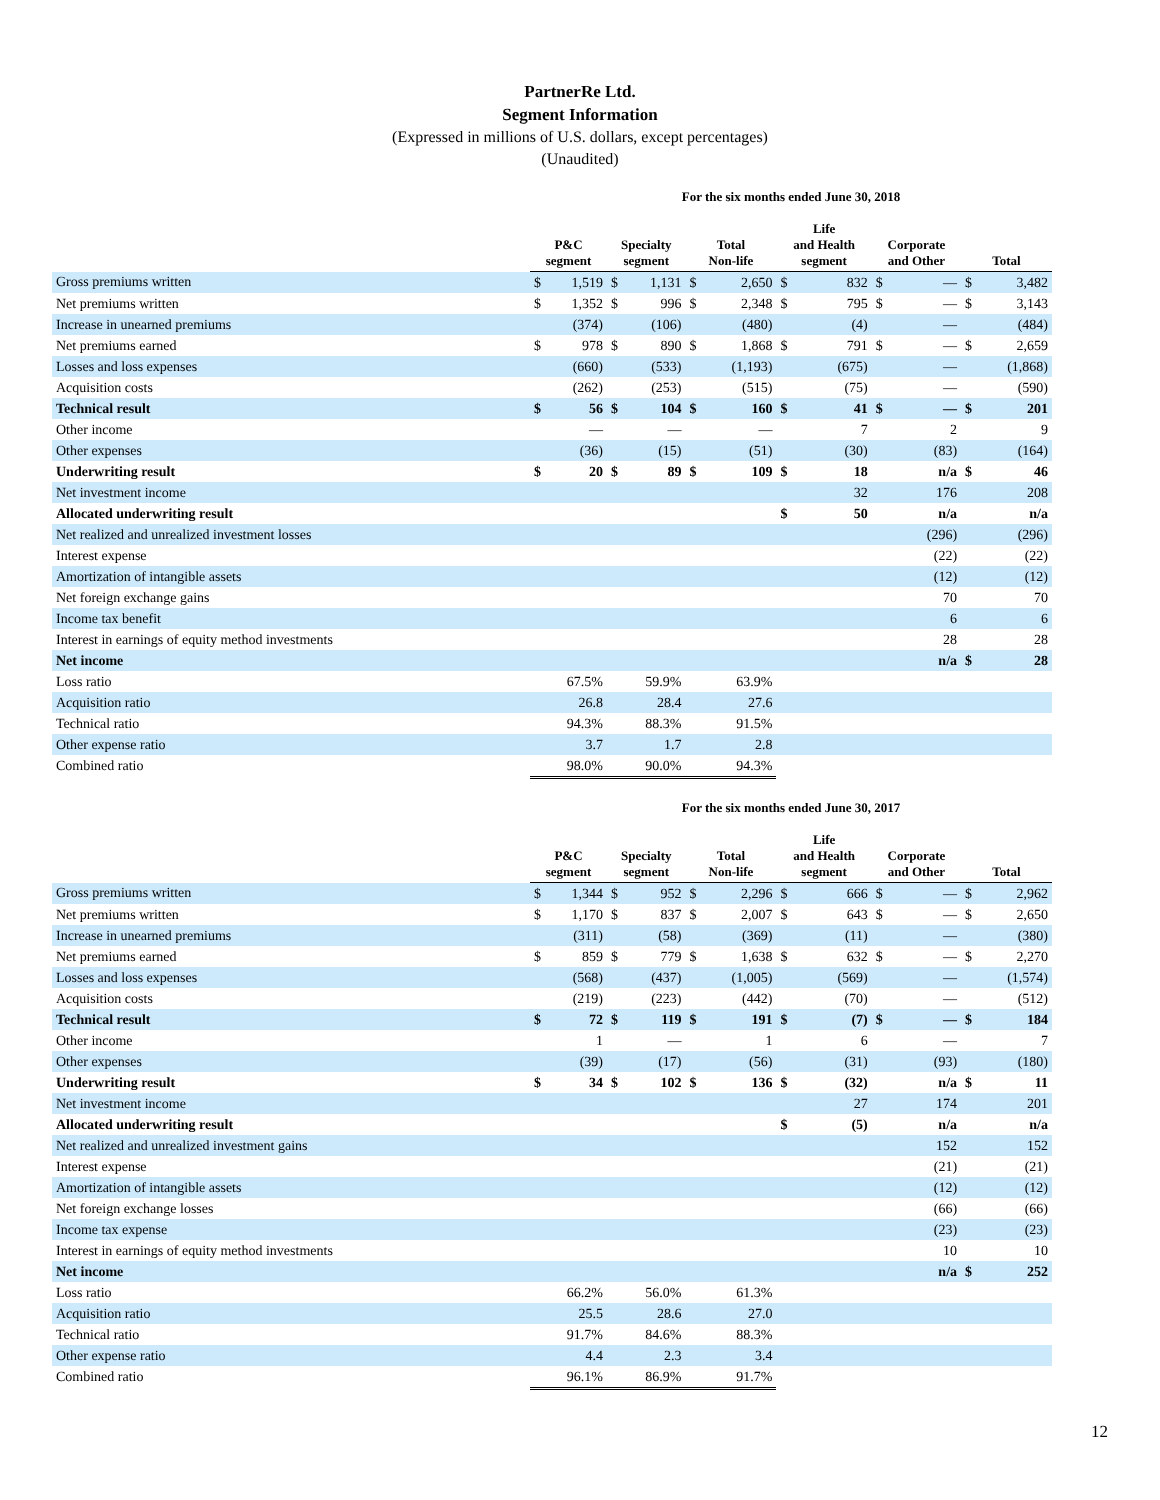PartnerRe Ltd.
Segment Information
(Expressed in millions of U.S. dollars, except percentages)
(Unaudited)
| | For the six months ended June 30, 2018 | | | | | | | | | | | |
| | P&C segment | | Specialty segment | | Total Non-life | | Life and Health segment | | Corporate and Other | | Total | |
| Gross premiums written | $ | 1,519 | $ | 1,131 | $ | 2,650 | $ | 832 | $ | — | $ | 3,482 |
| Net premiums written | $ | 1,352 | $ | 996 | $ | 2,348 | $ | 795 | $ | — | $ | 3,143 |
| Increase in unearned premiums | | (374) | | (106) | | (480) | | (4) | | — | | (484) |
| Net premiums earned | $ | 978 | $ | 890 | $ | 1,868 | $ | 791 | $ | — | $ | 2,659 |
| Losses and loss expenses | | (660) | | (533) | | (1,193) | | (675) | | — | | (1,868) |
| Acquisition costs | | (262) | | (253) | | (515) | | (75) | | — | | (590) |
| Technical result | $ | 56 | $ | 104 | $ | 160 | $ | 41 | $ | — | $ | 201 |
| Other income | | — | | — | | — | | 7 | | 2 | | 9 |
| Other expenses | | (36) | | (15) | | (51) | | (30) | | (83) | | (164) |
| Underwriting result | $ | 20 | $ | 89 | $ | 109 | $ | 18 | | n/a | $ | 46 |
| Net investment income | | | | | | | | 32 | | 176 | | 208 |
| Allocated underwriting result | | | | | | | $ | 50 | | n/a | | n/a |
| Net realized and unrealized investment losses | | | | | | | | | | (296) | | (296) |
| Interest expense | | | | | | | | | | (22) | | (22) |
| Amortization of intangible assets | | | | | | | | | | (12) | | (12) |
| Net foreign exchange gains | | | | | | | | | | 70 | | 70 |
| Income tax benefit | | | | | | | | | | 6 | | 6 |
| Interest in earnings of equity method investments | | | | | | | | | | 28 | | 28 |
| Net income | | | | | | | | | | n/a | $ | 28 |
| Loss ratio | 67.5% | | 59.9% | | 63.9% | | | | | | | |
| Acquisition ratio | 26.8 | | 28.4 | | 27.6 | | | | | | | |
| Technical ratio | 94.3% | | 88.3% | | 91.5% | | | | | | | |
| Other expense ratio | 3.7 | | 1.7 | | 2.8 | | | | | | | |
| Combined ratio | 98.0% | | 90.0% | | 94.3% | | | | | | | |
| | For the six months ended June 30, 2017 | | | | | | | | | | | |
| | P&C segment | | Specialty segment | | Total Non-life | | Life and Health segment | | Corporate and Other | | Total | |
| Gross premiums written | $ | 1,344 | $ | 952 | $ | 2,296 | $ | 666 | $ | — | $ | 2,962 |
| Net premiums written | $ | 1,170 | $ | 837 | $ | 2,007 | $ | 643 | $ | — | $ | 2,650 |
| Increase in unearned premiums | | (311) | | (58) | | (369) | | (11) | | — | | (380) |
| Net premiums earned | $ | 859 | $ | 779 | $ | 1,638 | $ | 632 | $ | — | $ | 2,270 |
| Losses and loss expenses | | (568) | | (437) | | (1,005) | | (569) | | — | | (1,574) |
| Acquisition costs | | (219) | | (223) | | (442) | | (70) | | — | | (512) |
| Technical result | $ | 72 | $ | 119 | $ | 191 | $ | (7) | $ | — | $ | 184 |
| Other income | | 1 | | — | | 1 | | 6 | | — | | 7 |
| Other expenses | | (39) | | (17) | | (56) | | (31) | | (93) | | (180) |
| Underwriting result | $ | 34 | $ | 102 | $ | 136 | $ | (32) | | n/a | $ | 11 |
| Net investment income | | | | | | | | 27 | | 174 | | 201 |
| Allocated underwriting result | | | | | | | $ | (5) | | n/a | | n/a |
| Net realized and unrealized investment gains | | | | | | | | | | 152 | | 152 |
| Interest expense | | | | | | | | | | (21) | | (21) |
| Amortization of intangible assets | | | | | | | | | | (12) | | (12) |
| Net foreign exchange losses | | | | | | | | | | (66) | | (66) |
| Income tax expense | | | | | | | | | | (23) | | (23) |
| Interest in earnings of equity method investments | | | | | | | | | | 10 | | 10 |
| Net income | | | | | | | | | | n/a | $ | 252 |
| Loss ratio | 66.2% | | 56.0% | | 61.3% | | | | | | | |
| Acquisition ratio | 25.5 | | 28.6 | | 27.0 | | | | | | | |
| Technical ratio | 91.7% | | 84.6% | | 88.3% | | | | | | | |
| Other expense ratio | 4.4 | | 2.3 | | 3.4 | | | | | | | |
| Combined ratio | 96.1% | | 86.9% | | 91.7% | | | | | | | |
12